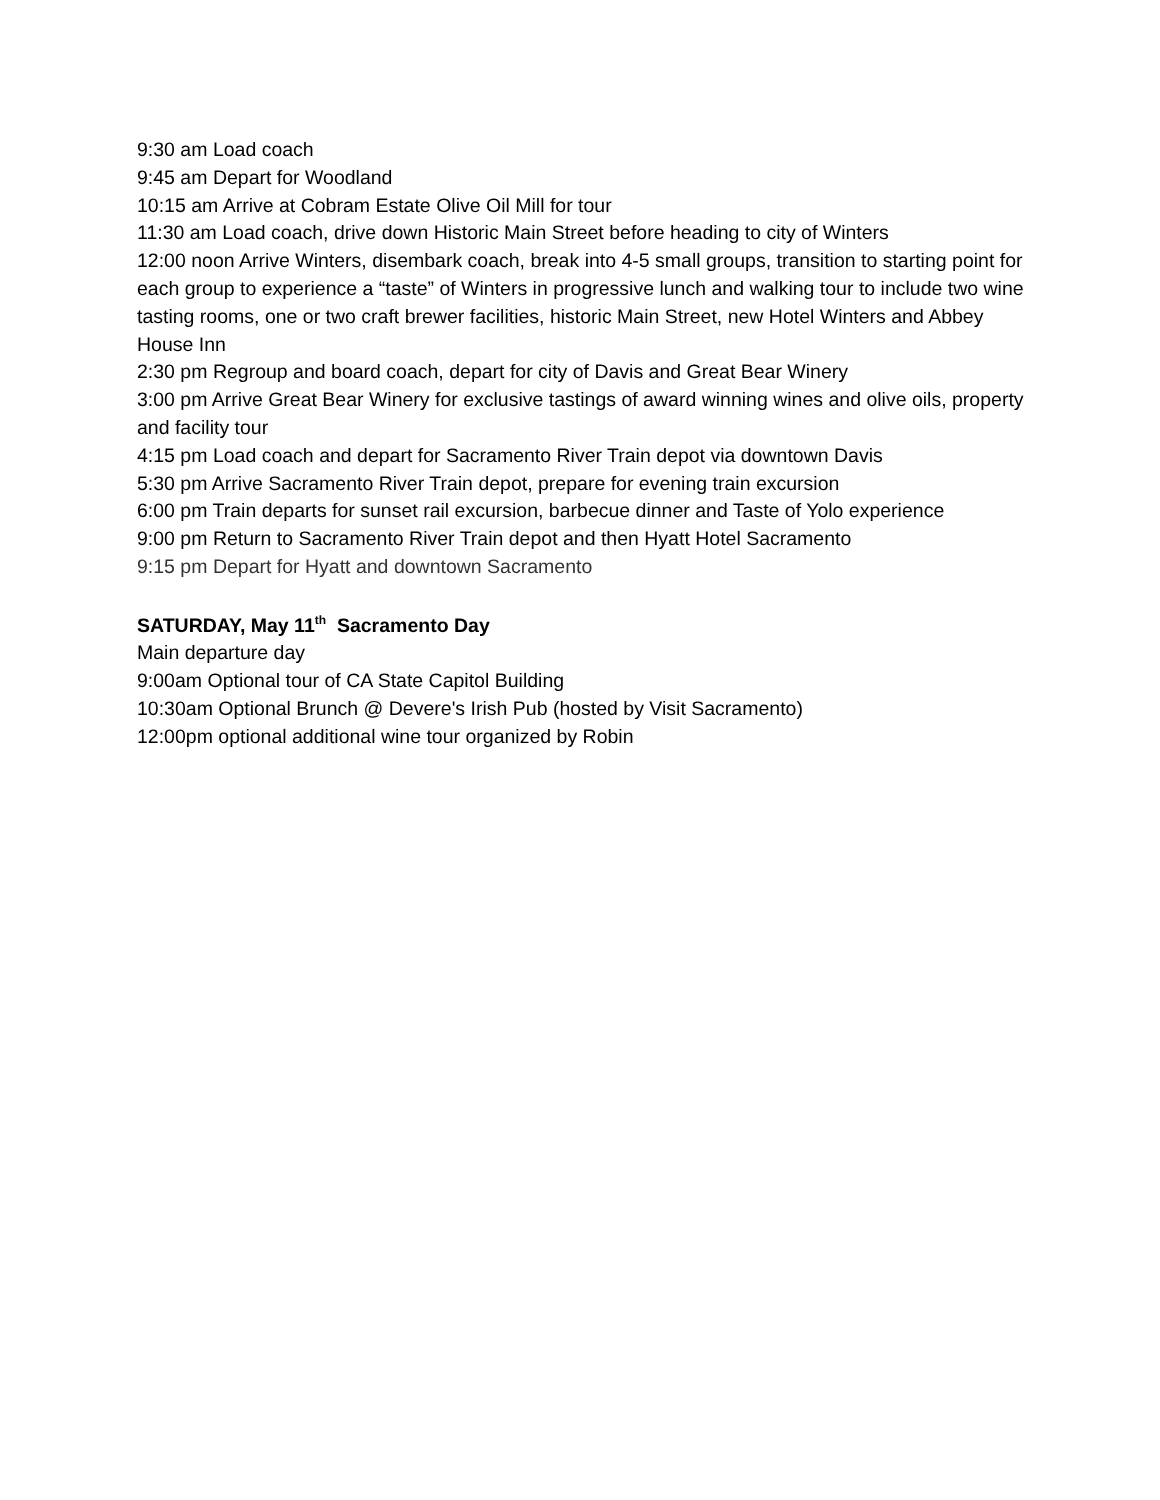9:30 am Load coach
9:45 am Depart for Woodland
10:15 am Arrive at Cobram Estate Olive Oil Mill for tour
11:30 am Load coach, drive down Historic Main Street before heading to city of Winters
12:00 noon Arrive Winters, disembark coach, break into 4-5 small groups, transition to starting point for each group to experience a “taste” of Winters in progressive lunch and walking tour to include two wine tasting rooms, one or two craft brewer facilities, historic Main Street, new Hotel Winters and Abbey House Inn
2:30 pm Regroup and board coach, depart for city of Davis and Great Bear Winery
3:00 pm Arrive Great Bear Winery for exclusive tastings of award winning wines and olive oils, property and facility tour
4:15 pm Load coach and depart for Sacramento River Train depot via downtown Davis
5:30 pm Arrive Sacramento River Train depot, prepare for evening train excursion
6:00 pm Train departs for sunset rail excursion, barbecue dinner and Taste of Yolo experience
9:00 pm Return to Sacramento River Train depot and then Hyatt Hotel Sacramento
9:15 pm Depart for Hyatt and downtown Sacramento
SATURDAY, May 11<sup>th</sup> Sacramento Day
Main departure day
9:00am Optional tour of CA State Capitol Building
10:30am Optional Brunch @ Devere's Irish Pub (hosted by Visit Sacramento)
12:00pm optional additional wine tour organized by Robin